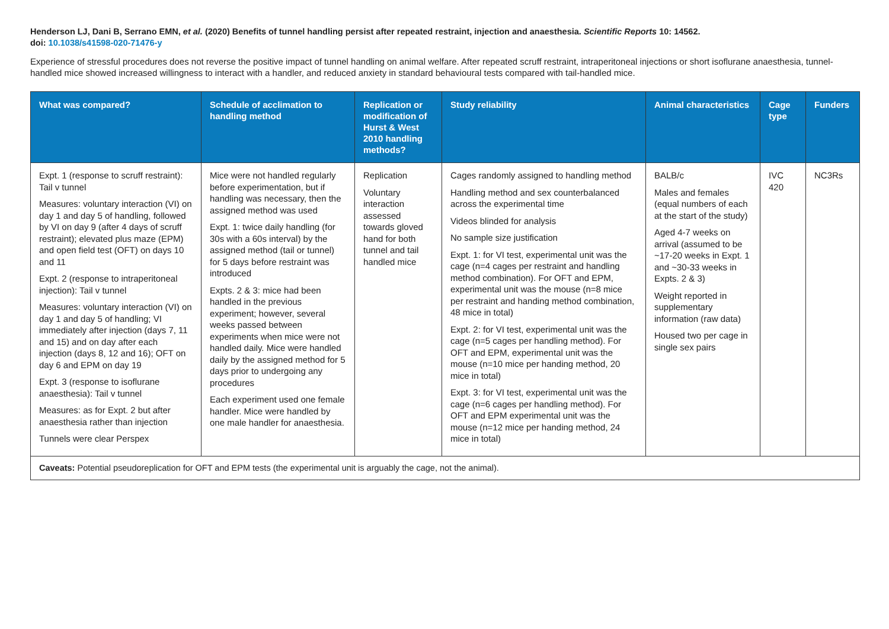Henderson LJ, Dani B, Serrano EMN, et al. (2020) Benefits of tunnel handling persist after repeated restraint, injection and anaesthesia. Scientific Reports 10: 14562.
doi: 10.1038/s41598-020-71476-y
Experience of stressful procedures does not reverse the positive impact of tunnel handling on animal welfare. After repeated scruff restraint, intraperitoneal injections or short isoflurane anaesthesia, tunnel-handled mice showed increased willingness to interact with a handler, and reduced anxiety in standard behavioural tests compared with tail-handled mice.
| What was compared? | Schedule of acclimation to handling method | Replication or modification of Hurst & West 2010 handling methods? | Study reliability | Animal characteristics | Cage type | Funders |
| --- | --- | --- | --- | --- | --- | --- |
| Expt. 1 (response to scruff restraint): Tail v tunnel Measures: voluntary interaction (VI) on day 1 and day 5 of handling, followed by VI on day 9 (after 4 days of scruff restraint); elevated plus maze (EPM) and open field test (OFT) on days 10 and 11 Expt. 2 (response to intraperitoneal injection): Tail v tunnel Measures: voluntary interaction (VI) on day 1 and day 5 of handling; VI immediately after injection (days 7, 11 and 15) and on day after each injection (days 8, 12 and 16); OFT on day 6 and EPM on day 19 Expt. 3 (response to isoflurane anaesthesia): Tail v tunnel Measures: as for Expt. 2 but after anaesthesia rather than injection Tunnels were clear Perspex | Mice were not handled regularly before experimentation, but if handling was necessary, then the assigned method was used Expt. 1: twice daily handling (for 30s with a 60s interval) by the assigned method (tail or tunnel) for 5 days before restraint was introduced Expts. 2 & 3: mice had been handled in the previous experiment; however, several weeks passed between experiments when mice were not handled daily. Mice were handled daily by the assigned method for 5 days prior to undergoing any procedures Each experiment used one female handler. Mice were handled by one male handler for anaesthesia. | Replication Voluntary interaction assessed towards gloved hand for both tunnel and tail handled mice | Cages randomly assigned to handling method Handling method and sex counterbalanced across the experimental time Videos blinded for analysis No sample size justification Expt. 1: for VI test, experimental unit was the cage (n=4 cages per restraint and handling method combination). For OFT and EPM, experimental unit was the mouse (n=8 mice per restraint and handing method combination, 48 mice in total) Expt. 2: for VI test, experimental unit was the cage (n=5 cages per handling method). For OFT and EPM, experimental unit was the mouse (n=10 mice per handing method, 20 mice in total) Expt. 3: for VI test, experimental unit was the cage (n=6 cages per handling method). For OFT and EPM experimental unit was the mouse (n=12 mice per handing method, 24 mice in total) | BALB/c Males and females (equal numbers of each at the start of the study) Aged 4-7 weeks on arrival (assumed to be ~17-20 weeks in Expt. 1 and ~30-33 weeks in Expts. 2 & 3) Weight reported in supplementary information (raw data) Housed two per cage in single sex pairs | IVC 420 | NC3Rs |
| Caveats: Potential pseudoreplication for OFT and EPM tests (the experimental unit is arguably the cage, not the animal). | | | | | | |